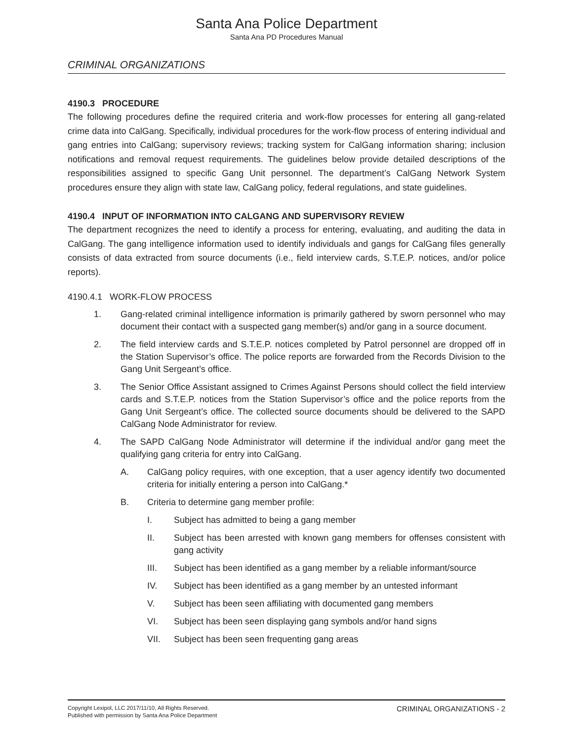Santa Ana Police Department
Santa Ana PD Procedures Manual
CRIMINAL ORGANIZATIONS
4190.3 PROCEDURE
The following procedures define the required criteria and work-flow processes for entering all gang-related crime data into CalGang. Specifically, individual procedures for the work-flow process of entering individual and gang entries into CalGang; supervisory reviews; tracking system for CalGang information sharing; inclusion notifications and removal request requirements. The guidelines below provide detailed descriptions of the responsibilities assigned to specific Gang Unit personnel. The department’s CalGang Network System procedures ensure they align with state law, CalGang policy, federal regulations, and state guidelines.
4190.4 INPUT OF INFORMATION INTO CALGANG AND SUPERVISORY REVIEW
The department recognizes the need to identify a process for entering, evaluating, and auditing the data in CalGang. The gang intelligence information used to identify individuals and gangs for CalGang files generally consists of data extracted from source documents (i.e., field interview cards, S.T.E.P. notices, and/or police reports).
4190.4.1 WORK-FLOW PROCESS
1. Gang-related criminal intelligence information is primarily gathered by sworn personnel who may document their contact with a suspected gang member(s) and/or gang in a source document.
2. The field interview cards and S.T.E.P. notices completed by Patrol personnel are dropped off in the Station Supervisor’s office. The police reports are forwarded from the Records Division to the Gang Unit Sergeant’s office.
3. The Senior Office Assistant assigned to Crimes Against Persons should collect the field interview cards and S.T.E.P. notices from the Station Supervisor’s office and the police reports from the Gang Unit Sergeant’s office. The collected source documents should be delivered to the SAPD CalGang Node Administrator for review.
4. The SAPD CalGang Node Administrator will determine if the individual and/or gang meet the qualifying gang criteria for entry into CalGang.
A. CalGang policy requires, with one exception, that a user agency identify two documented criteria for initially entering a person into CalGang.*
B. Criteria to determine gang member profile:
I. Subject has admitted to being a gang member
II. Subject has been arrested with known gang members for offenses consistent with gang activity
III. Subject has been identified as a gang member by a reliable informant/source
IV. Subject has been identified as a gang member by an untested informant
V. Subject has been seen affiliating with documented gang members
VI. Subject has been seen displaying gang symbols and/or hand signs
VII. Subject has been seen frequenting gang areas
Copyright Lexipol, LLC 2017/11/10, All Rights Reserved.
Published with permission by Santa Ana Police Department
CRIMINAL ORGANIZATIONS - 2